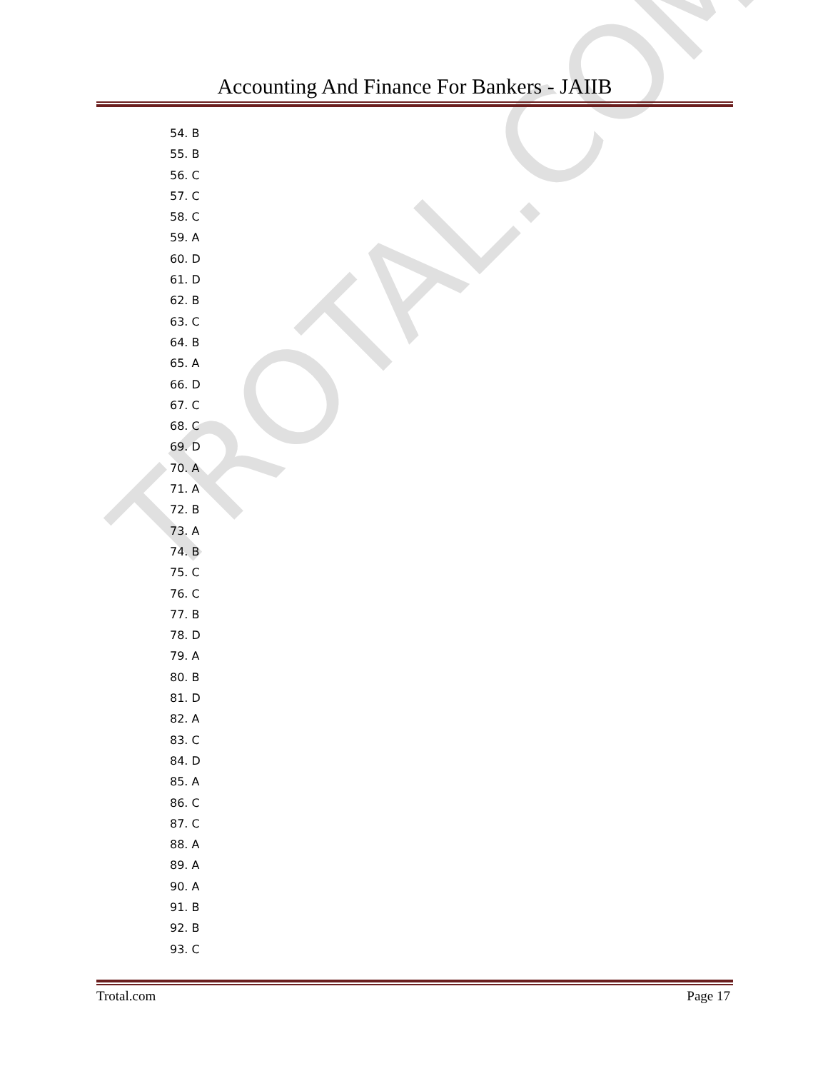TROTAL.COM
Accounting And Finance For Bankers - JAIIB
54. B
55. B
56. C
57. C
58. C
59. A
60. D
61. D
62. B
63. C
64. B
65. A
66. D
67. C
68. C
69. D
70. A
71. A
72. B
73. A
74. B
75. C
76. C
77. B
78. D
79. A
80. B
81. D
82. A
83. C
84. D
85. A
86. C
87. C
88. A
89. A
90. A
91. B
92. B
93. C
Trotal.com Page 17